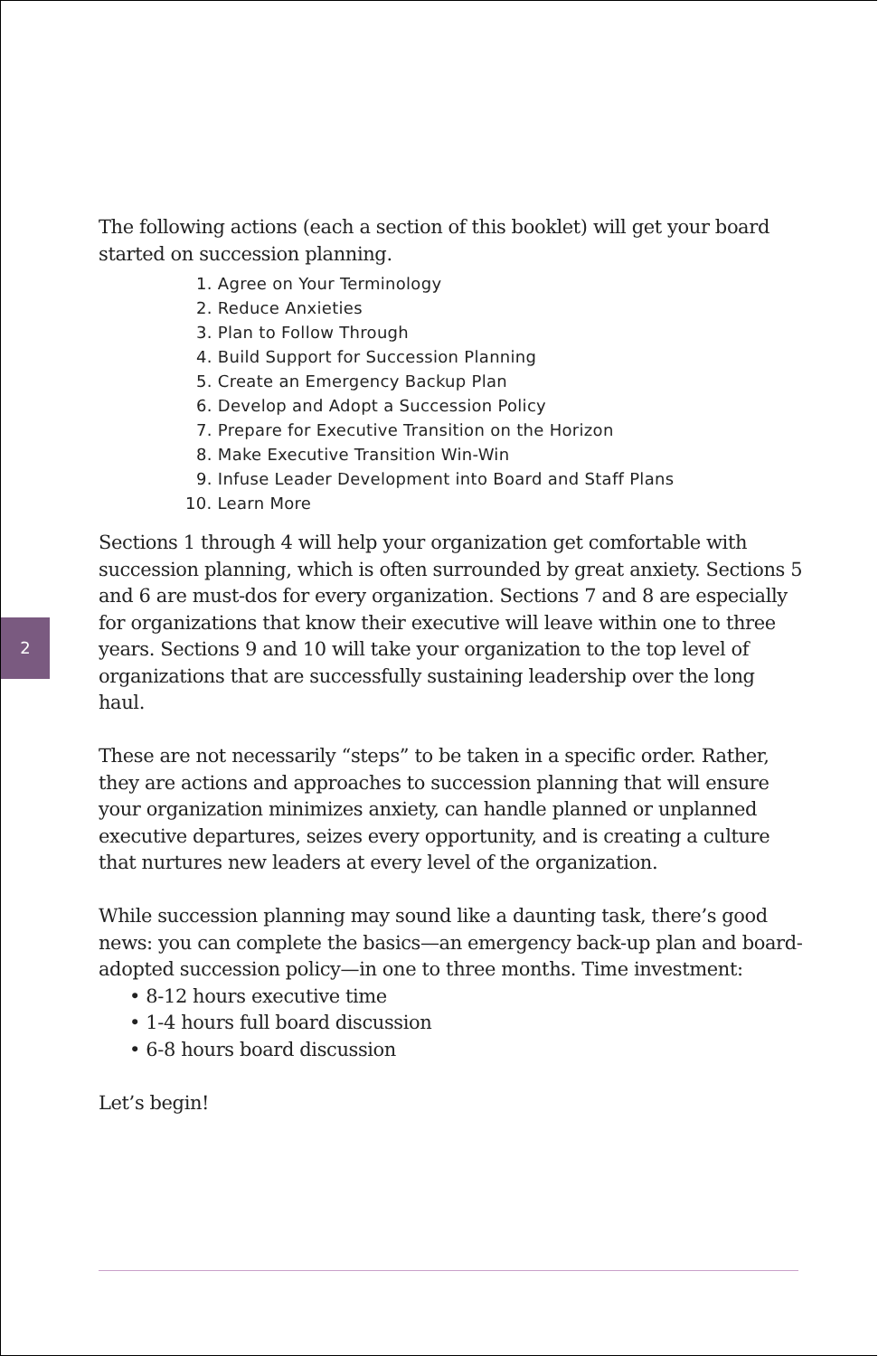2
The following actions (each a section of this booklet) will get your board started on succession planning.
1. Agree on Your Terminology
2. Reduce Anxieties
3. Plan to Follow Through
4. Build Support for Succession Planning
5. Create an Emergency Backup Plan
6. Develop and Adopt a Succession Policy
7. Prepare for Executive Transition on the Horizon
8. Make Executive Transition Win-Win
9. Infuse Leader Development into Board and Staff Plans
10. Learn More
Sections 1 through 4 will help your organization get comfortable with succession planning, which is often surrounded by great anxiety. Sections 5 and 6 are must-dos for every organization. Sections 7 and 8 are especially for organizations that know their executive will leave within one to three years. Sections 9 and 10 will take your organization to the top level of organizations that are successfully sustaining leader­ship over the long haul.
These are not necessarily “steps” to be taken in a specific order. Rather, they are actions and approaches to succession planning that will ensure your organization minimizes anxiety, can handle planned or unplanned executive departures, seizes every opportunity, and is creating a culture that nurtures new leaders at every level of the organization.
While succession planning may sound like a daunting task, there’s good news: you can complete the basics—an emergency back-up plan and board-adopted succession policy—in one to three months. Time invest­ment:
• 8-12 hours executive time
• 1-4 hours full board discussion
• 6-8 hours board discussion
Let’s begin!